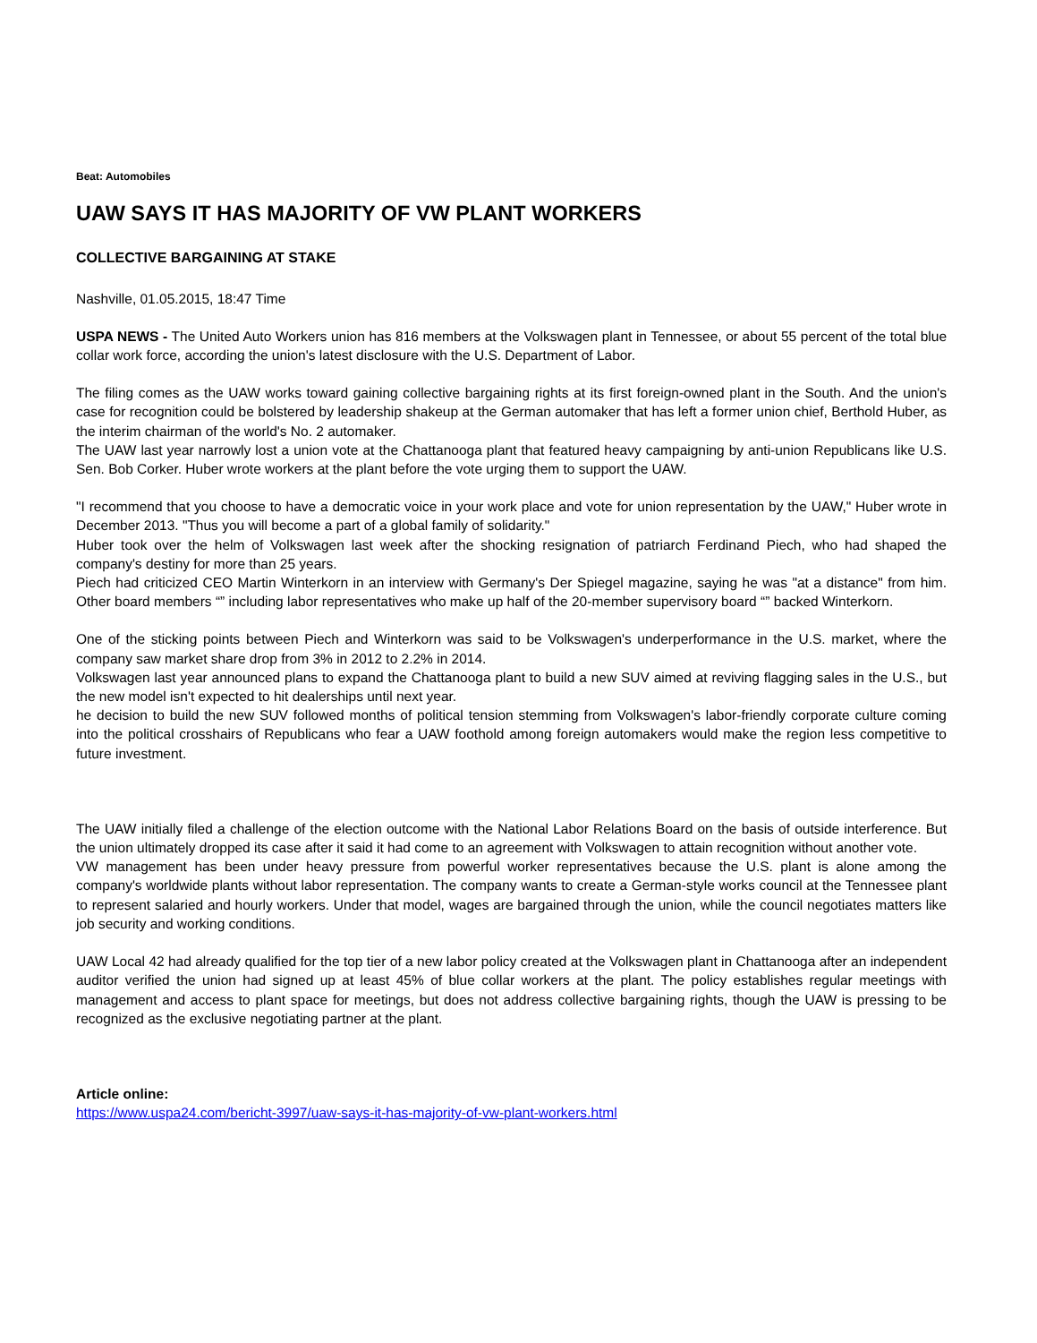Beat: Automobiles
UAW SAYS IT HAS MAJORITY OF VW PLANT WORKERS
COLLECTIVE BARGAINING AT STAKE
Nashville, 01.05.2015, 18:47 Time
USPA NEWS - The United Auto Workers union has 816 members at the Volkswagen plant in Tennessee, or about 55 percent of the total blue collar work force, according the union's latest disclosure with the U.S. Department of Labor.
The filing comes as the UAW works toward gaining collective bargaining rights at its first foreign-owned plant in the South. And the union's case for recognition could be bolstered by leadership shakeup at the German automaker that has left a former union chief, Berthold Huber, as the interim chairman of the world's No. 2 automaker.
The UAW last year narrowly lost a union vote at the Chattanooga plant that featured heavy campaigning by anti-union Republicans like U.S. Sen. Bob Corker. Huber wrote workers at the plant before the vote urging them to support the UAW.
"I recommend that you choose to have a democratic voice in your work place and vote for union representation by the UAW," Huber wrote in December 2013. "Thus you will become a part of a global family of solidarity."
Huber took over the helm of Volkswagen last week after the shocking resignation of patriarch Ferdinand Piech, who had shaped the company's destiny for more than 25 years.
Piech had criticized CEO Martin Winterkorn in an interview with Germany's Der Spiegel magazine, saying he was "at a distance" from him. Other board members “” including labor representatives who make up half of the 20-member supervisory board “” backed Winterkorn.
One of the sticking points between Piech and Winterkorn was said to be Volkswagen's underperformance in the U.S. market, where the company saw market share drop from 3% in 2012 to 2.2% in 2014.
Volkswagen last year announced plans to expand the Chattanooga plant to build a new SUV aimed at reviving flagging sales in the U.S., but the new model isn't expected to hit dealerships until next year.
he decision to build the new SUV followed months of political tension stemming from Volkswagen's labor-friendly corporate culture coming into the political crosshairs of Republicans who fear a UAW foothold among foreign automakers would make the region less competitive to future investment.
The UAW initially filed a challenge of the election outcome with the National Labor Relations Board on the basis of outside interference. But the union ultimately dropped its case after it said it had come to an agreement with Volkswagen to attain recognition without another vote.
VW management has been under heavy pressure from powerful worker representatives because the U.S. plant is alone among the company's worldwide plants without labor representation. The company wants to create a German-style works council at the Tennessee plant to represent salaried and hourly workers. Under that model, wages are bargained through the union, while the council negotiates matters like job security and working conditions.
UAW Local 42 had already qualified for the top tier of a new labor policy created at the Volkswagen plant in Chattanooga after an independent auditor verified the union had signed up at least 45% of blue collar workers at the plant. The policy establishes regular meetings with management and access to plant space for meetings, but does not address collective bargaining rights, though the UAW is pressing to be recognized as the exclusive negotiating partner at the plant.
Article online:
https://www.uspa24.com/bericht-3997/uaw-says-it-has-majority-of-vw-plant-workers.html